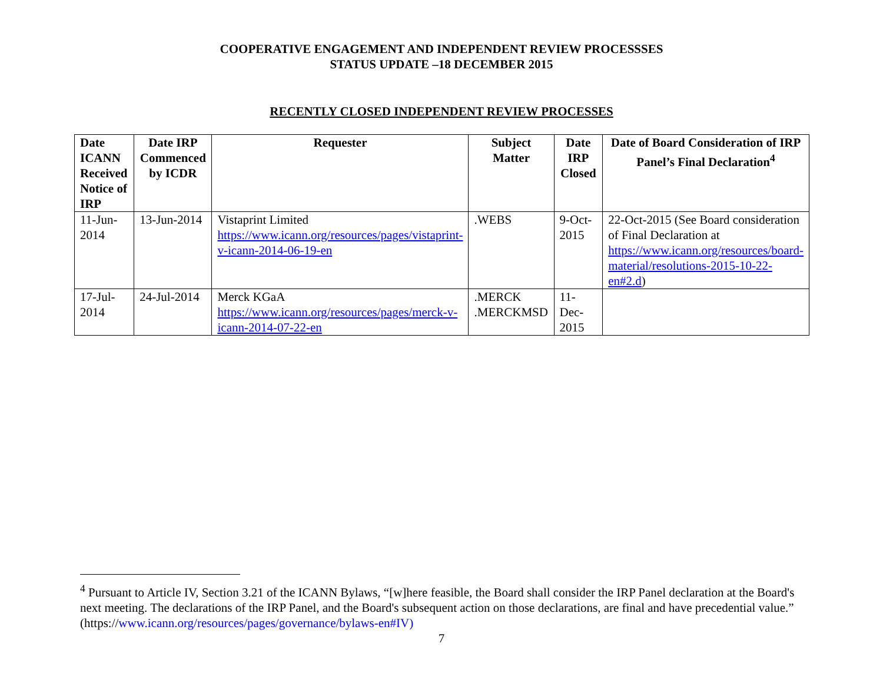COOPERATIVE ENGAGEMENT AND INDEPENDENT REVIEW PROCESSSES
STATUS UPDATE –18 DECEMBER 2015
RECENTLY CLOSED INDEPENDENT REVIEW PROCESSES
| Date ICANN Received Notice of IRP | Date IRP Commenced by ICDR | Requester | Subject Matter | Date IRP Closed | Date of Board Consideration of IRP Panel’s Final Declaration<sup>4</sup> |
| --- | --- | --- | --- | --- | --- |
| 11-Jun-2014 | 13-Jun-2014 | Vistaprint Limited https://www.icann.org/resources/pages/vistaprint-v-icann-2014-06-19-en | .WEBS | 9-Oct-2015 | 22-Oct-2015 (See Board consideration of Final Declaration at https://www.icann.org/resources/board-material/resolutions-2015-10-22-en#2.d ) |
| 17-Jul-2014 | 24-Jul-2014 | Merck KGaA https://www.icann.org/resources/pages/merck-v-icann-2014-07-22-en | .MERCK .MERCKMSD | 11-Dec-2015 | |
<sup>4</sup> Pursuant to Article IV, Section 3.21 of the ICANN Bylaws, “[w]here feasible, the Board shall consider the IRP Panel declaration at the Board's next meeting. The declarations of the IRP Panel, and the Board's subsequent action on those declarations, are final and have precedential value.” (https://www.icann.org/resources/pages/governance/bylaws-en#IV)
7